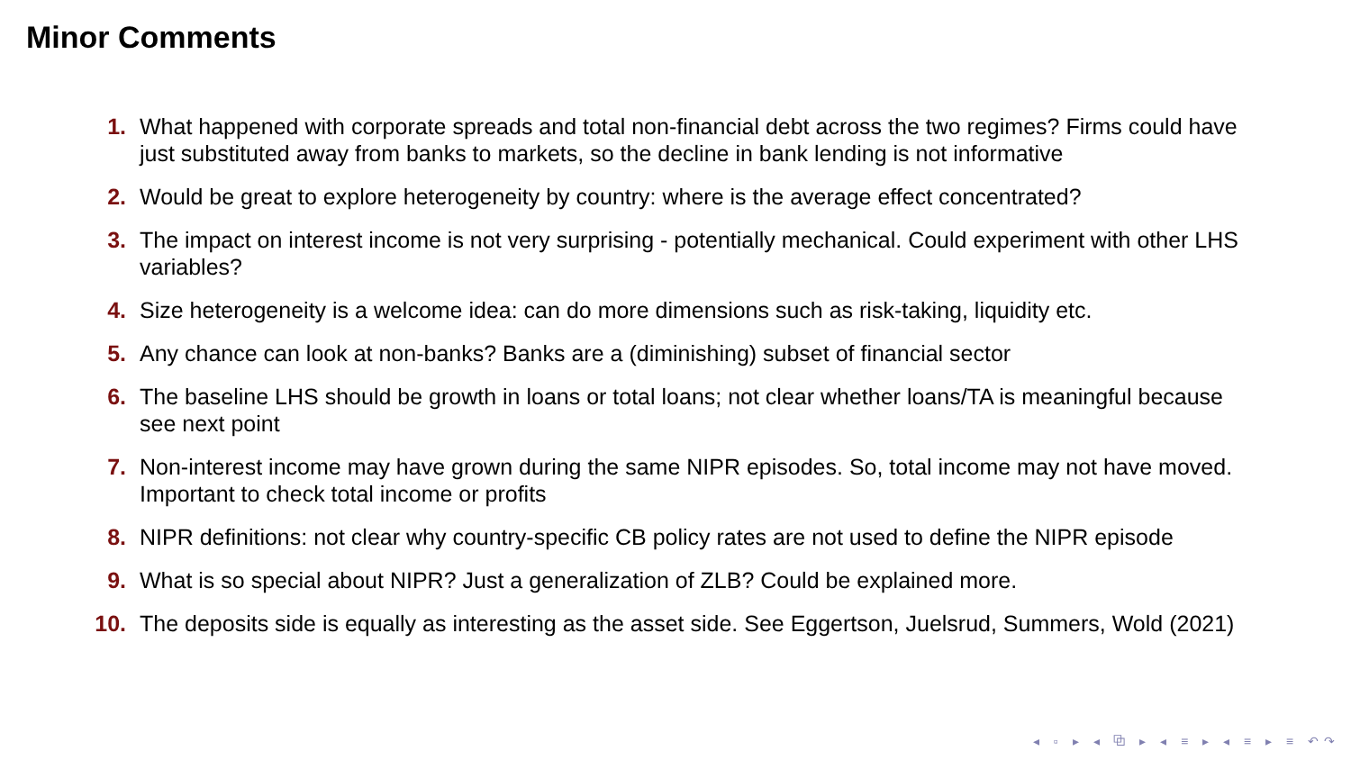Minor Comments
1. What happened with corporate spreads and total non-financial debt across the two regimes? Firms could have just substituted away from banks to markets, so the decline in bank lending is not informative
2. Would be great to explore heterogeneity by country: where is the average effect concentrated?
3. The impact on interest income is not very surprising - potentially mechanical. Could experiment with other LHS variables?
4. Size heterogeneity is a welcome idea: can do more dimensions such as risk-taking, liquidity etc.
5. Any chance can look at non-banks? Banks are a (diminishing) subset of financial sector
6. The baseline LHS should be growth in loans or total loans; not clear whether loans/TA is meaningful because see next point
7. Non-interest income may have grown during the same NIPR episodes. So, total income may not have moved. Important to check total income or profits
8. NIPR definitions: not clear why country-specific CB policy rates are not used to define the NIPR episode
9. What is so special about NIPR? Just a generalization of ZLB? Could be explained more.
10. The deposits side is equally as interesting as the asset side. See Eggertson, Juelsrud, Summers, Wold (2021)
◂ ▫ ▸ ◂ ⧉ ▸ ◂ ≡ ▸ ◂ ≡ ▸ ≡ ↶↷